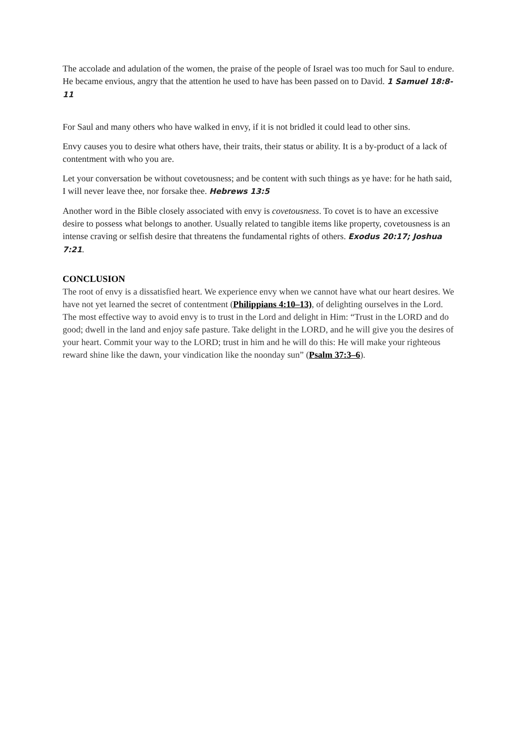The accolade and adulation of the women, the praise of the people of Israel was too much for Saul to endure. He became envious, angry that the attention he used to have has been passed on to David. 1 Samuel 18:8-11
For Saul and many others who have walked in envy, if it is not bridled it could lead to other sins.
Envy causes you to desire what others have, their traits, their status or ability. It is a by-product of a lack of contentment with who you are.
Let your conversation be without covetousness; and be content with such things as ye have: for he hath said, I will never leave thee, nor forsake thee. Hebrews 13:5
Another word in the Bible closely associated with envy is covetousness. To covet is to have an excessive desire to possess what belongs to another. Usually related to tangible items like property, covetousness is an intense craving or selfish desire that threatens the fundamental rights of others. Exodus 20:17; Joshua 7:21.
CONCLUSION
The root of envy is a dissatisfied heart. We experience envy when we cannot have what our heart desires. We have not yet learned the secret of contentment (Philippians 4:10–13), of delighting ourselves in the Lord. The most effective way to avoid envy is to trust in the Lord and delight in Him: “Trust in the LORD and do good; dwell in the land and enjoy safe pasture. Take delight in the LORD, and he will give you the desires of your heart. Commit your way to the LORD; trust in him and he will do this: He will make your righteous reward shine like the dawn, your vindication like the noonday sun” (Psalm 37:3–6).